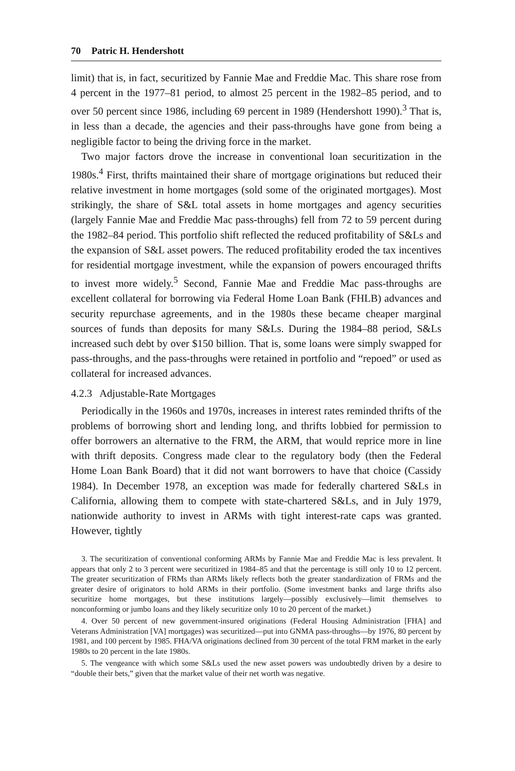70 Patric H. Hendershott
limit) that is, in fact, securitized by Fannie Mae and Freddie Mac. This share rose from 4 percent in the 1977–81 period, to almost 25 percent in the 1982–85 period, and to over 50 percent since 1986, including 69 percent in 1989 (Hendershott 1990).<sup>3</sup> That is, in less than a decade, the agencies and their pass-throughs have gone from being a negligible factor to being the driving force in the market.
Two major factors drove the increase in conventional loan securitization in the 1980s.<sup>4</sup> First, thrifts maintained their share of mortgage originations but reduced their relative investment in home mortgages (sold some of the originated mortgages). Most strikingly, the share of S&L total assets in home mortgages and agency securities (largely Fannie Mae and Freddie Mac pass-throughs) fell from 72 to 59 percent during the 1982–84 period. This portfolio shift reflected the reduced profitability of S&Ls and the expansion of S&L asset powers. The reduced profitability eroded the tax incentives for residential mortgage investment, while the expansion of powers encouraged thrifts to invest more widely.<sup>5</sup> Second, Fannie Mae and Freddie Mac pass-throughs are excellent collateral for borrowing via Federal Home Loan Bank (FHLB) advances and security repurchase agreements, and in the 1980s these became cheaper marginal sources of funds than deposits for many S&Ls. During the 1984–88 period, S&Ls increased such debt by over $150 billion. That is, some loans were simply swapped for pass-throughs, and the pass-throughs were retained in portfolio and “repoed” or used as collateral for increased advances.
4.2.3 Adjustable-Rate Mortgages
Periodically in the 1960s and 1970s, increases in interest rates reminded thrifts of the problems of borrowing short and lending long, and thrifts lobbied for permission to offer borrowers an alternative to the FRM, the ARM, that would reprice more in line with thrift deposits. Congress made clear to the regulatory body (then the Federal Home Loan Bank Board) that it did not want borrowers to have that choice (Cassidy 1984). In December 1978, an exception was made for federally chartered S&Ls in California, allowing them to compete with state-chartered S&Ls, and in July 1979, nationwide authority to invest in ARMs with tight interest-rate caps was granted. However, tightly
3. The securitization of conventional conforming ARMs by Fannie Mae and Freddie Mac is less prevalent. It appears that only 2 to 3 percent were securitized in 1984–85 and that the percentage is still only 10 to 12 percent. The greater securitization of FRMs than ARMs likely reflects both the greater standardization of FRMs and the greater desire of originators to hold ARMs in their portfolio. (Some investment banks and large thrifts also securitize home mortgages, but these institutions largely—possibly exclusively—limit themselves to nonconforming or jumbo loans and they likely securitize only 10 to 20 percent of the market.)
4. Over 50 percent of new government-insured originations (Federal Housing Administration [FHA] and Veterans Administration [VA] mortgages) was securitized—put into GNMA pass-throughs—by 1976, 80 percent by 1981, and 100 percent by 1985. FHA/VA originations declined from 30 percent of the total FRM market in the early 1980s to 20 percent in the late 1980s.
5. The vengeance with which some S&Ls used the new asset powers was undoubtedly driven by a desire to “double their bets,” given that the market value of their net worth was negative.